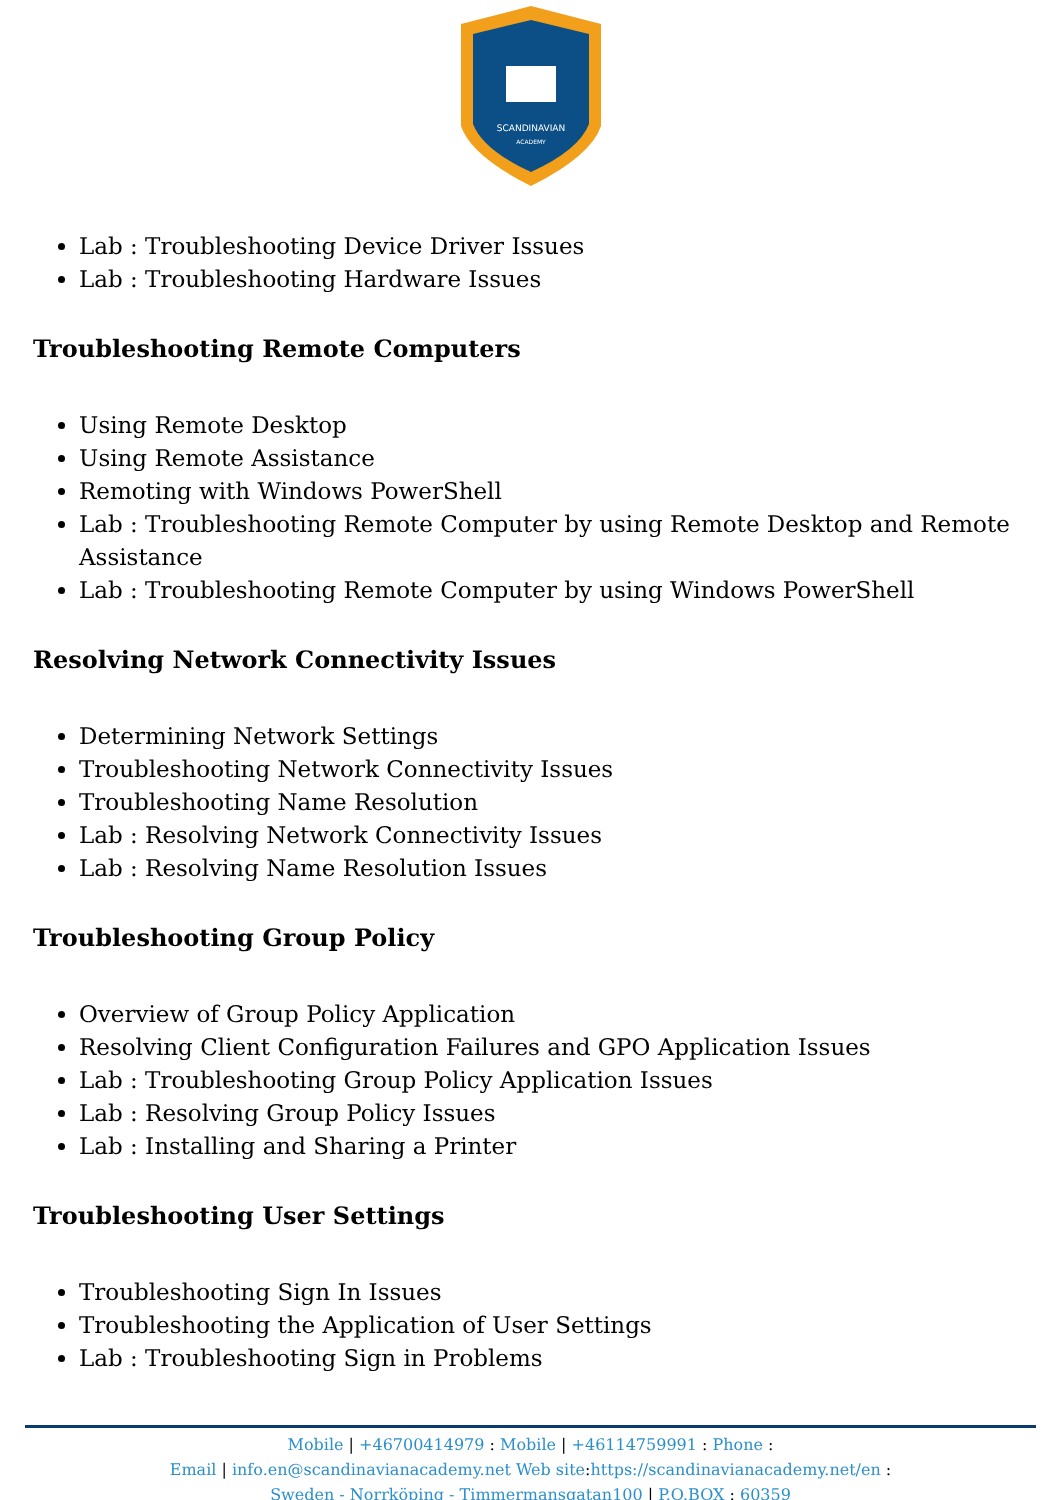SCANDINAVIAN
ACADEMY
Lab : Troubleshooting Device Driver Issues
Lab : Troubleshooting Hardware Issues
Troubleshooting Remote Computers
Using Remote Desktop
Using Remote Assistance
Remoting with Windows PowerShell
Lab : Troubleshooting Remote Computer by using Remote Desktop and Remote Assistance
Lab : Troubleshooting Remote Computer by using Windows PowerShell
Resolving Network Connectivity Issues
Determining Network Settings
Troubleshooting Network Connectivity Issues
Troubleshooting Name Resolution
Lab : Resolving Network Connectivity Issues
Lab : Resolving Name Resolution Issues
Troubleshooting Group Policy
Overview of Group Policy Application
Resolving Client Configuration Failures and GPO Application Issues
Lab : Troubleshooting Group Policy Application Issues
Lab : Resolving Group Policy Issues
Lab : Installing and Sharing a Printer
Troubleshooting User Settings
Troubleshooting Sign In Issues
Troubleshooting the Application of User Settings
Lab : Troubleshooting Sign in Problems
Mobile | +46700414979 : Mobile | +46114759991 : Phone :
Email | info.en@scandinavianacademy.net Web site: https://scandinavianacademy.net/en :
Sweden - Norrköping - Timmermansgatan100 | P.O.BOX : 60359